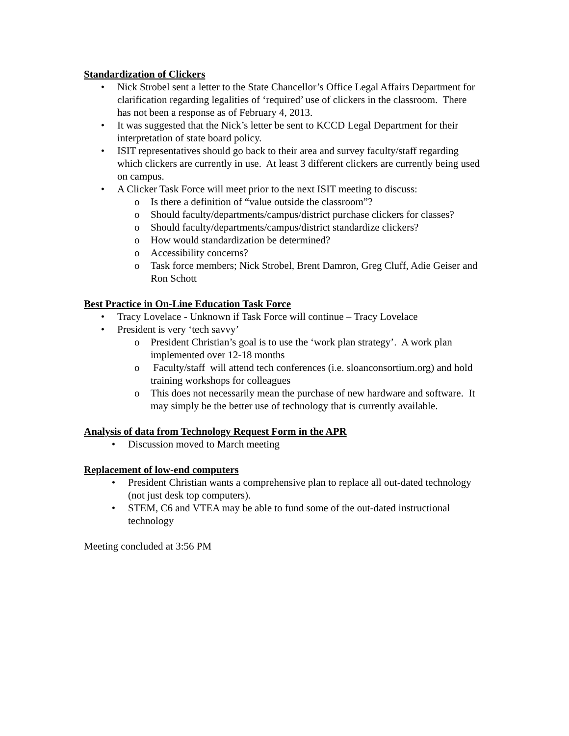Standardization of Clickers
• Nick Strobel sent a letter to the State Chancellor’s Office Legal Affairs Department for clarification regarding legalities of ‘required’ use of clickers in the classroom. There has not been a response as of February 4, 2013.
• It was suggested that the Nick’s letter be sent to KCCD Legal Department for their interpretation of state board policy.
• ISIT representatives should go back to their area and survey faculty/staff regarding which clickers are currently in use. At least 3 different clickers are currently being used on campus.
• A Clicker Task Force will meet prior to the next ISIT meeting to discuss:
o Is there a definition of “value outside the classroom”?
o Should faculty/departments/campus/district purchase clickers for classes?
o Should faculty/departments/campus/district standardize clickers?
o How would standardization be determined?
o Accessibility concerns?
o Task force members; Nick Strobel, Brent Damron, Greg Cluff, Adie Geiser and Ron Schott
Best Practice in On-Line Education Task Force
• Tracy Lovelace - Unknown if Task Force will continue – Tracy Lovelace
• President is very ‘tech savvy’
o President Christian’s goal is to use the ‘work plan strategy’. A work plan implemented over 12-18 months
o Faculty/staff will attend tech conferences (i.e. sloanconsortium.org) and hold training workshops for colleagues
o This does not necessarily mean the purchase of new hardware and software. It may simply be the better use of technology that is currently available.
Analysis of data from Technology Request Form in the APR
• Discussion moved to March meeting
Replacement of low-end computers
• President Christian wants a comprehensive plan to replace all out-dated technology (not just desk top computers).
• STEM, C6 and VTEA may be able to fund some of the out-dated instructional technology
Meeting concluded at 3:56 PM